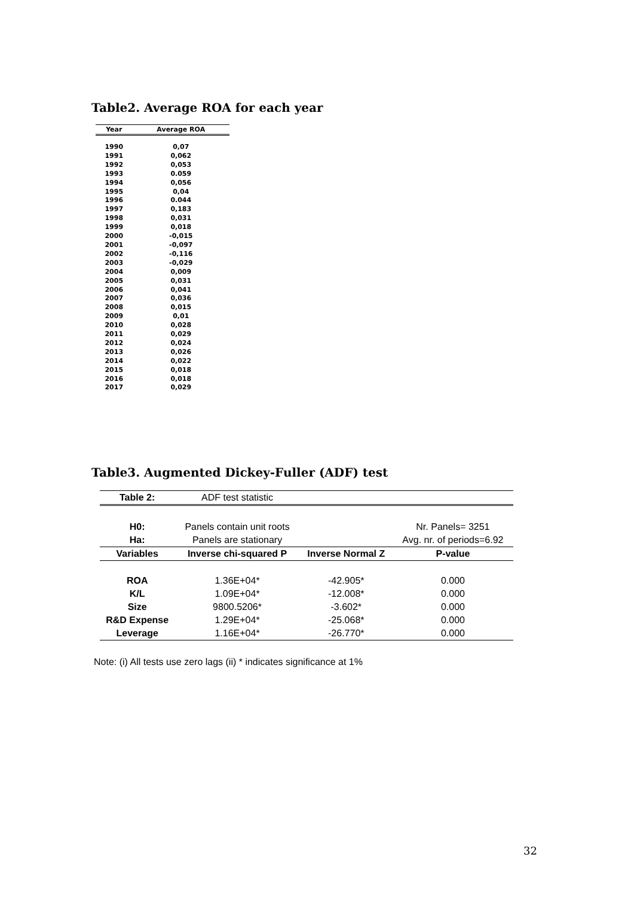Table2. Average ROA for each year
| Year | Average ROA |
| --- | --- |
| 1990 | 0,07 |
| 1991 | 0,062 |
| 1992 | 0,053 |
| 1993 | 0.059 |
| 1994 | 0,056 |
| 1995 | 0,04 |
| 1996 | 0.044 |
| 1997 | 0,183 |
| 1998 | 0,031 |
| 1999 | 0,018 |
| 2000 | -0,015 |
| 2001 | -0,097 |
| 2002 | -0,116 |
| 2003 | -0,029 |
| 2004 | 0,009 |
| 2005 | 0,031 |
| 2006 | 0,041 |
| 2007 | 0,036 |
| 2008 | 0,015 |
| 2009 | 0,01 |
| 2010 | 0,028 |
| 2011 | 0,029 |
| 2012 | 0,024 |
| 2013 | 0,026 |
| 2014 | 0,022 |
| 2015 | 0,018 |
| 2016 | 0,018 |
| 2017 | 0,029 |
Table3. Augmented Dickey-Fuller (ADF) test
| Table 2: | ADF test statistic | | |
| H0: | Panels contain unit roots | | Nr. Panels= 3251 |
| Ha: | Panels are stationary | | Avg. nr. of periods=6.92 |
| Variables | Inverse chi-squared P | Inverse Normal Z | P-value |
| ROA | 1.36E+04* | -42.905* | 0.000 |
| K/L | 1.09E+04* | -12.008* | 0.000 |
| Size | 9800.5206* | -3.602* | 0.000 |
| R&D Expense | 1.29E+04* | -25.068* | 0.000 |
| Leverage | 1.16E+04* | -26.770* | 0.000 |
Note: (i) All tests use zero lags (ii) * indicates significance at 1%
32